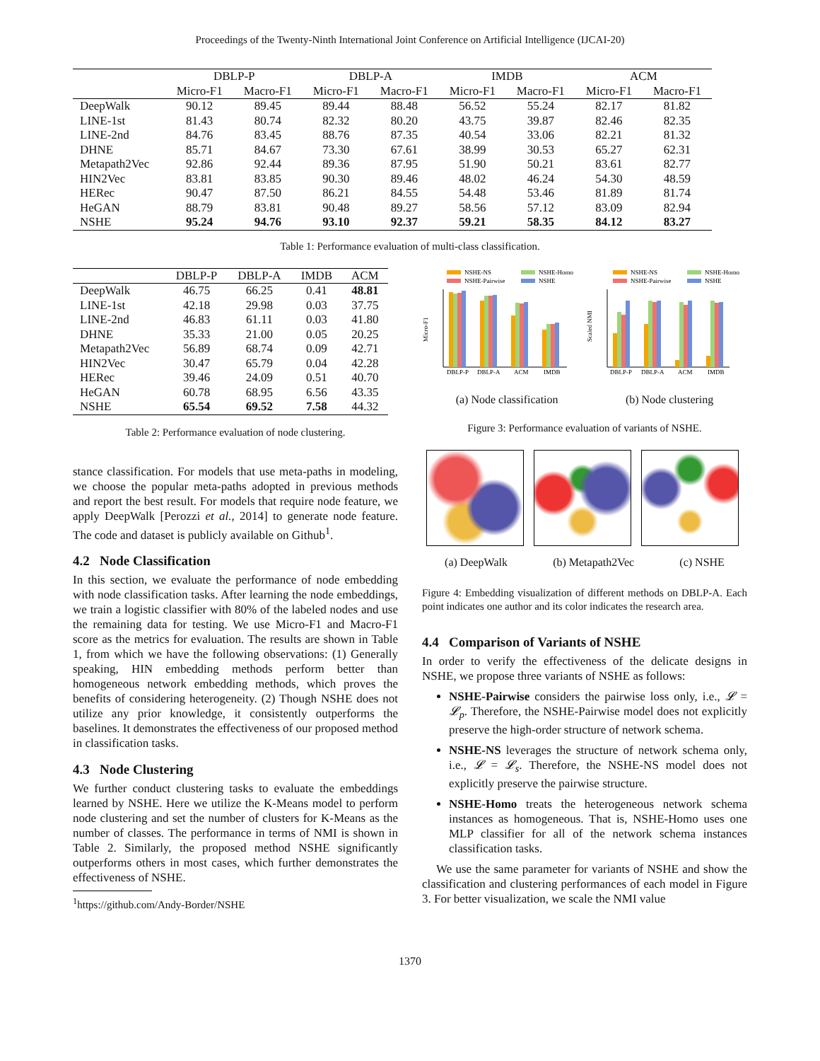Proceedings of the Twenty-Ninth International Joint Conference on Artificial Intelligence (IJCAI-20)
| | DBLP-P | | DBLP-A | | IMDB | | ACM | |
| --- | --- | --- | --- | --- | --- | --- | --- | --- |
| | Micro-F1 | Macro-F1 | Micro-F1 | Macro-F1 | Micro-F1 | Macro-F1 | Micro-F1 | Macro-F1 |
| DeepWalk | 90.12 | 89.45 | 89.44 | 88.48 | 56.52 | 55.24 | 82.17 | 81.82 |
| LINE-1st | 81.43 | 80.74 | 82.32 | 80.20 | 43.75 | 39.87 | 82.46 | 82.35 |
| LINE-2nd | 84.76 | 83.45 | 88.76 | 87.35 | 40.54 | 33.06 | 82.21 | 81.32 |
| DHNE | 85.71 | 84.67 | 73.30 | 67.61 | 38.99 | 30.53 | 65.27 | 62.31 |
| Metapath2Vec | 92.86 | 92.44 | 89.36 | 87.95 | 51.90 | 50.21 | 83.61 | 82.77 |
| HIN2Vec | 83.81 | 83.85 | 90.30 | 89.46 | 48.02 | 46.24 | 54.30 | 48.59 |
| HERec | 90.47 | 87.50 | 86.21 | 84.55 | 54.48 | 53.46 | 81.89 | 81.74 |
| HeGAN | 88.79 | 83.81 | 90.48 | 89.27 | 58.56 | 57.12 | 83.09 | 82.94 |
| NSHE | 95.24 | 94.76 | 93.10 | 92.37 | 59.21 | 58.35 | 84.12 | 83.27 |
Table 1: Performance evaluation of multi-class classification.
| | DBLP-P | DBLP-A | IMDB | ACM |
| --- | --- | --- | --- | --- |
| DeepWalk | 46.75 | 66.25 | 0.41 | 48.81 |
| LINE-1st | 42.18 | 29.98 | 0.03 | 37.75 |
| LINE-2nd | 46.83 | 61.11 | 0.03 | 41.80 |
| DHNE | 35.33 | 21.00 | 0.05 | 20.25 |
| Metapath2Vec | 56.89 | 68.74 | 0.09 | 42.71 |
| HIN2Vec | 30.47 | 65.79 | 0.04 | 42.28 |
| HERec | 39.46 | 24.09 | 0.51 | 40.70 |
| HeGAN | 60.78 | 68.95 | 6.56 | 43.35 |
| NSHE | 65.54 | 69.52 | 7.58 | 44.32 |
Table 2: Performance evaluation of node clustering.
stance classification. For models that use meta-paths in modeling, we choose the popular meta-paths adopted in previous methods and report the best result. For models that require node feature, we apply DeepWalk [Perozzi et al., 2014] to generate node feature. The code and dataset is publicly available on Github<sup>1</sup>.
4.2 Node Classification
In this section, we evaluate the performance of node embedding with node classification tasks. After learning the node embeddings, we train a logistic classifier with 80% of the labeled nodes and use the remaining data for testing. We use Micro-F1 and Macro-F1 score as the metrics for evaluation. The results are shown in Table 1, from which we have the following observations: (1) Generally speaking, HIN embedding methods perform better than homogeneous network embedding methods, which proves the benefits of considering heterogeneity. (2) Though NSHE does not utilize any prior knowledge, it consistently outperforms the baselines. It demonstrates the effectiveness of our proposed method in classification tasks.
4.3 Node Clustering
We further conduct clustering tasks to evaluate the embeddings learned by NSHE. Here we utilize the K-Means model to perform node clustering and set the number of clusters for K-Means as the number of classes. The performance in terms of NMI is shown in Table 2. Similarly, the proposed method NSHE significantly outperforms others in most cases, which further demonstrates the effectiveness of NSHE.
<sup>1</sup> https://github.com/Andy-Border/NSHE
NSHE-NS
NSHE-Homo
NSHE-Pairwise
NSHE
DBLP-P
DBLP-A
ACM
IMDB
Micro-F1
NSHE-NS
NSHE-Homo
NSHE-Pairwise
NSHE
DBLP-P
DBLP-A
ACM
IMDB
Scaled NMI
(a) Node classification (b) Node clustering
Figure 3: Performance evaluation of variants of NSHE.
(a) DeepWalk (b) Metapath2Vec (c) NSHE
Figure 4: Embedding visualization of different methods on DBLP-A. Each point indicates one author and its color indicates the research area.
4.4 Comparison of Variants of NSHE
In order to verify the effectiveness of the delicate designs in NSHE, we propose three variants of NSHE as follows:
NSHE-Pairwise considers the pairwise loss only, i.e., 𝓛 = 𝓛<sub>p</sub>. Therefore, the NSHE-Pairwise model does not explicitly preserve the high-order structure of network schema.
NSHE-NS leverages the structure of network schema only, i.e., 𝓛 = 𝓛<sub>s</sub>. Therefore, the NSHE-NS model does not explicitly preserve the pairwise structure.
NSHE-Homo treats the heterogeneous network schema instances as homogeneous. That is, NSHE-Homo uses one MLP classifier for all of the network schema instances classification tasks.
We use the same parameter for variants of NSHE and show the classification and clustering performances of each model in Figure 3. For better visualization, we scale the NMI value
1370